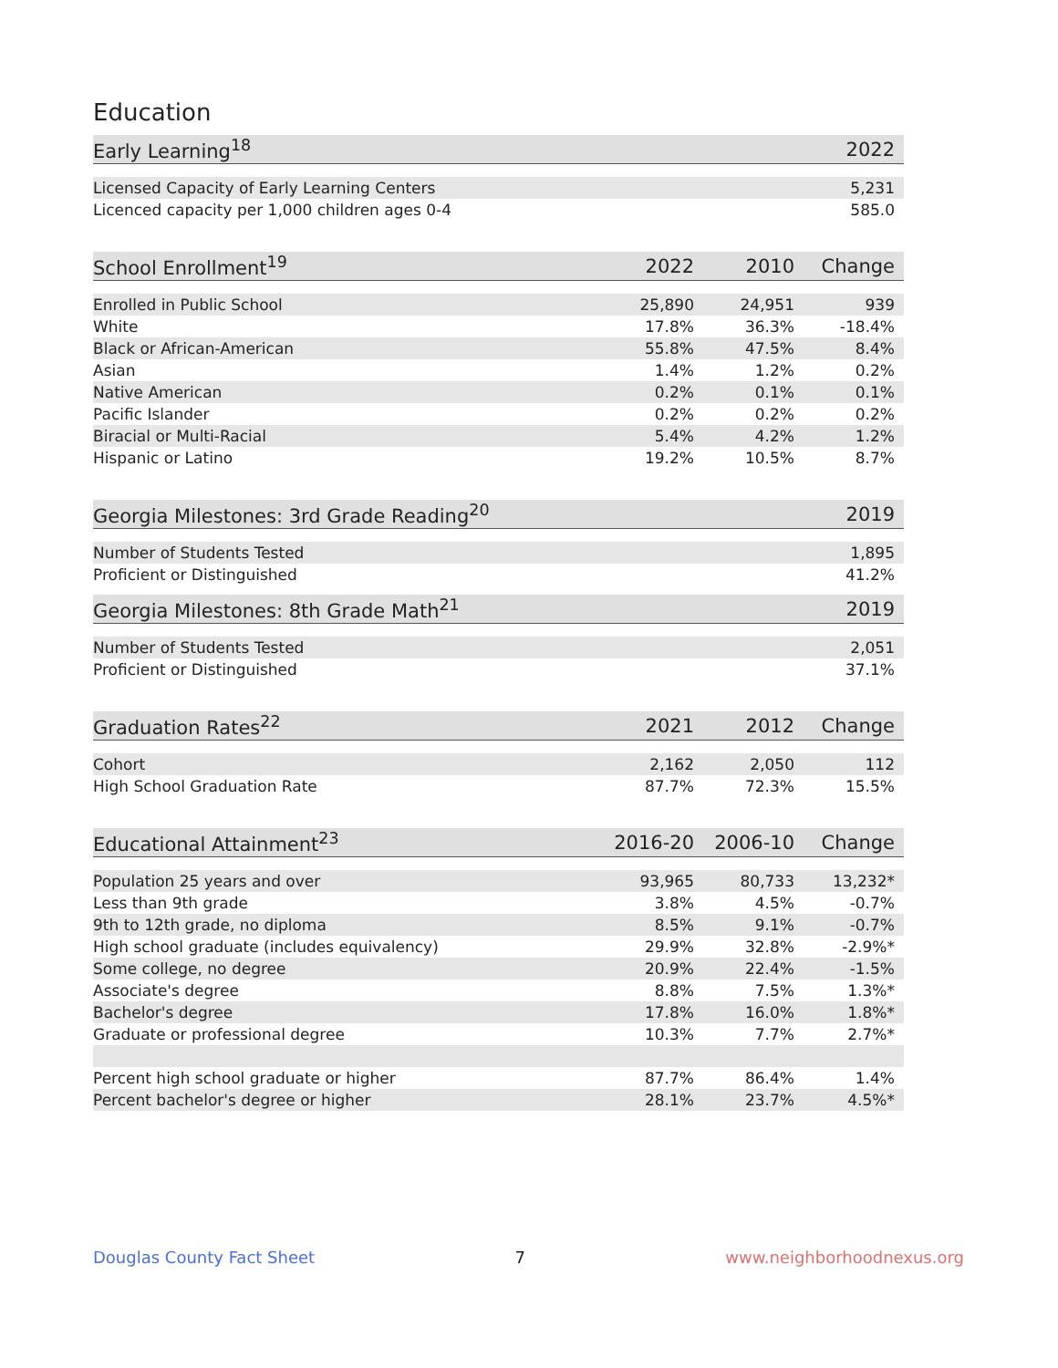Education
| Early Learning<sup>18</sup> | 2022 |
| --- | --- |
| Licensed Capacity of Early Learning Centers | 5,231 |
| Licenced capacity per 1,000 children ages 0-4 | 585.0 |
| School Enrollment<sup>19</sup> | 2022 | 2010 | Change |
| --- | --- | --- | --- |
| Enrolled in Public School | 25,890 | 24,951 | 939 |
| White | 17.8% | 36.3% | -18.4% |
| Black or African-American | 55.8% | 47.5% | 8.4% |
| Asian | 1.4% | 1.2% | 0.2% |
| Native American | 0.2% | 0.1% | 0.1% |
| Pacific Islander | 0.2% | 0.2% | 0.2% |
| Biracial or Multi-Racial | 5.4% | 4.2% | 1.2% |
| Hispanic or Latino | 19.2% | 10.5% | 8.7% |
| Georgia Milestones: 3rd Grade Reading<sup>20</sup> | 2019 |
| --- | --- |
| Number of Students Tested | 1,895 |
| Proficient or Distinguished | 41.2% |
| Georgia Milestones: 8th Grade Math<sup>21</sup> | 2019 |
| --- | --- |
| Number of Students Tested | 2,051 |
| Proficient or Distinguished | 37.1% |
| Graduation Rates<sup>22</sup> | 2021 | 2012 | Change |
| --- | --- | --- | --- |
| Cohort | 2,162 | 2,050 | 112 |
| High School Graduation Rate | 87.7% | 72.3% | 15.5% |
| Educational Attainment<sup>23</sup> | 2016-20 | 2006-10 | Change |
| --- | --- | --- | --- |
| Population 25 years and over | 93,965 | 80,733 | 13,232* |
| Less than 9th grade | 3.8% | 4.5% | -0.7% |
| 9th to 12th grade, no diploma | 8.5% | 9.1% | -0.7% |
| High school graduate (includes equivalency) | 29.9% | 32.8% | -2.9%* |
| Some college, no degree | 20.9% | 22.4% | -1.5% |
| Associate's degree | 8.8% | 7.5% | 1.3%* |
| Bachelor's degree | 17.8% | 16.0% | 1.8%* |
| Graduate or professional degree | 10.3% | 7.7% | 2.7%* |
| Percent high school graduate or higher | 87.7% | 86.4% | 1.4% |
| Percent bachelor's degree or higher | 28.1% | 23.7% | 4.5%* |
Douglas County Fact Sheet 7 www.neighborhoodnexus.org